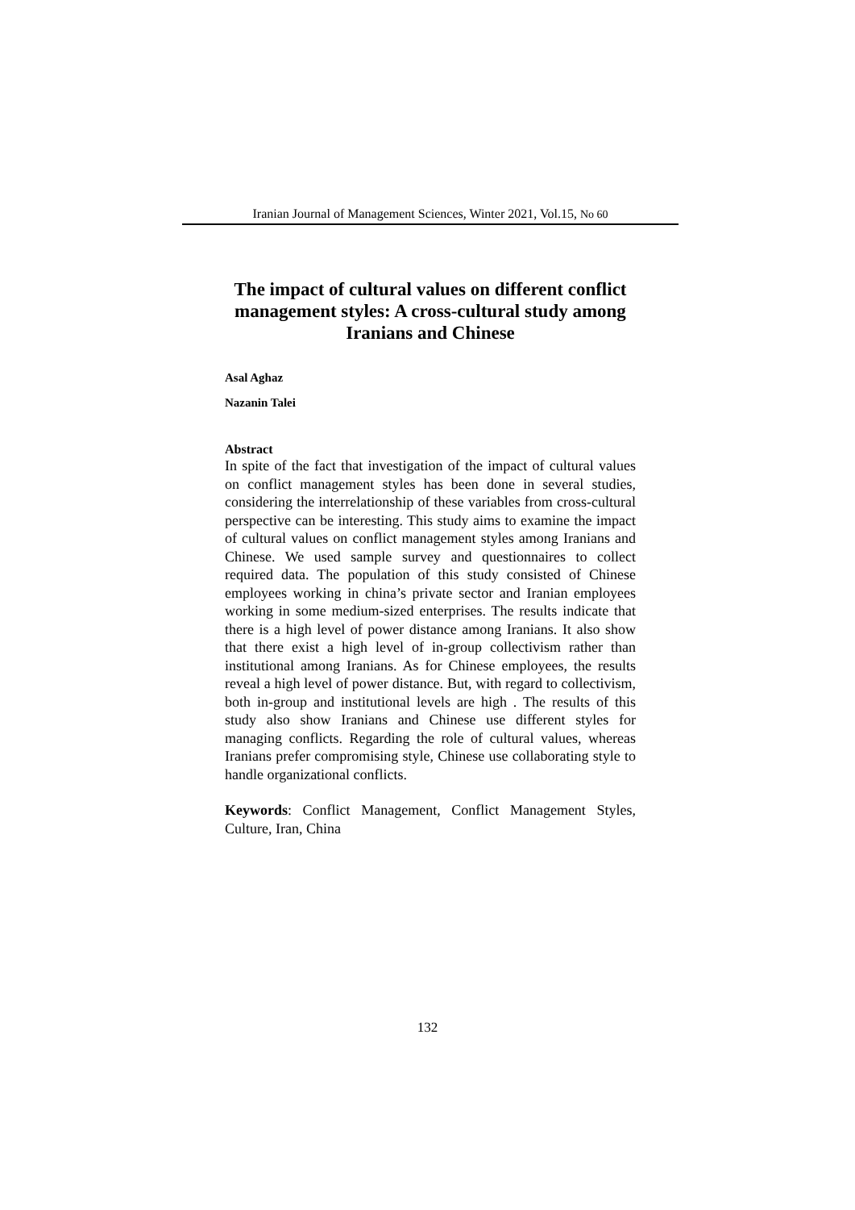Iranian Journal of Management Sciences, Winter 2021, Vol.15, No 60
The impact of cultural values on different conflict management styles: A cross-cultural study among Iranians and Chinese
Asal Aghaz
Nazanin Talei
Abstract
In spite of the fact that investigation of the impact of cultural values on conflict management styles has been done in several studies, considering the interrelationship of these variables from cross-cultural perspective can be interesting. This study aims to examine the impact of cultural values on conflict management styles among Iranians and Chinese. We used sample survey and questionnaires to collect required data. The population of this study consisted of Chinese employees working in china’s private sector and Iranian employees working in some medium-sized enterprises. The results indicate that there is a high level of power distance among Iranians. It also show that there exist a high level of in-group collectivism rather than institutional among Iranians. As for Chinese employees, the results reveal a high level of power distance. But, with regard to collectivism, both in-group and institutional levels are high . The results of this study also show Iranians and Chinese use different styles for managing conflicts. Regarding the role of cultural values, whereas Iranians prefer compromising style, Chinese use collaborating style to handle organizational conflicts.
Keywords: Conflict Management, Conflict Management Styles, Culture, Iran, China
132